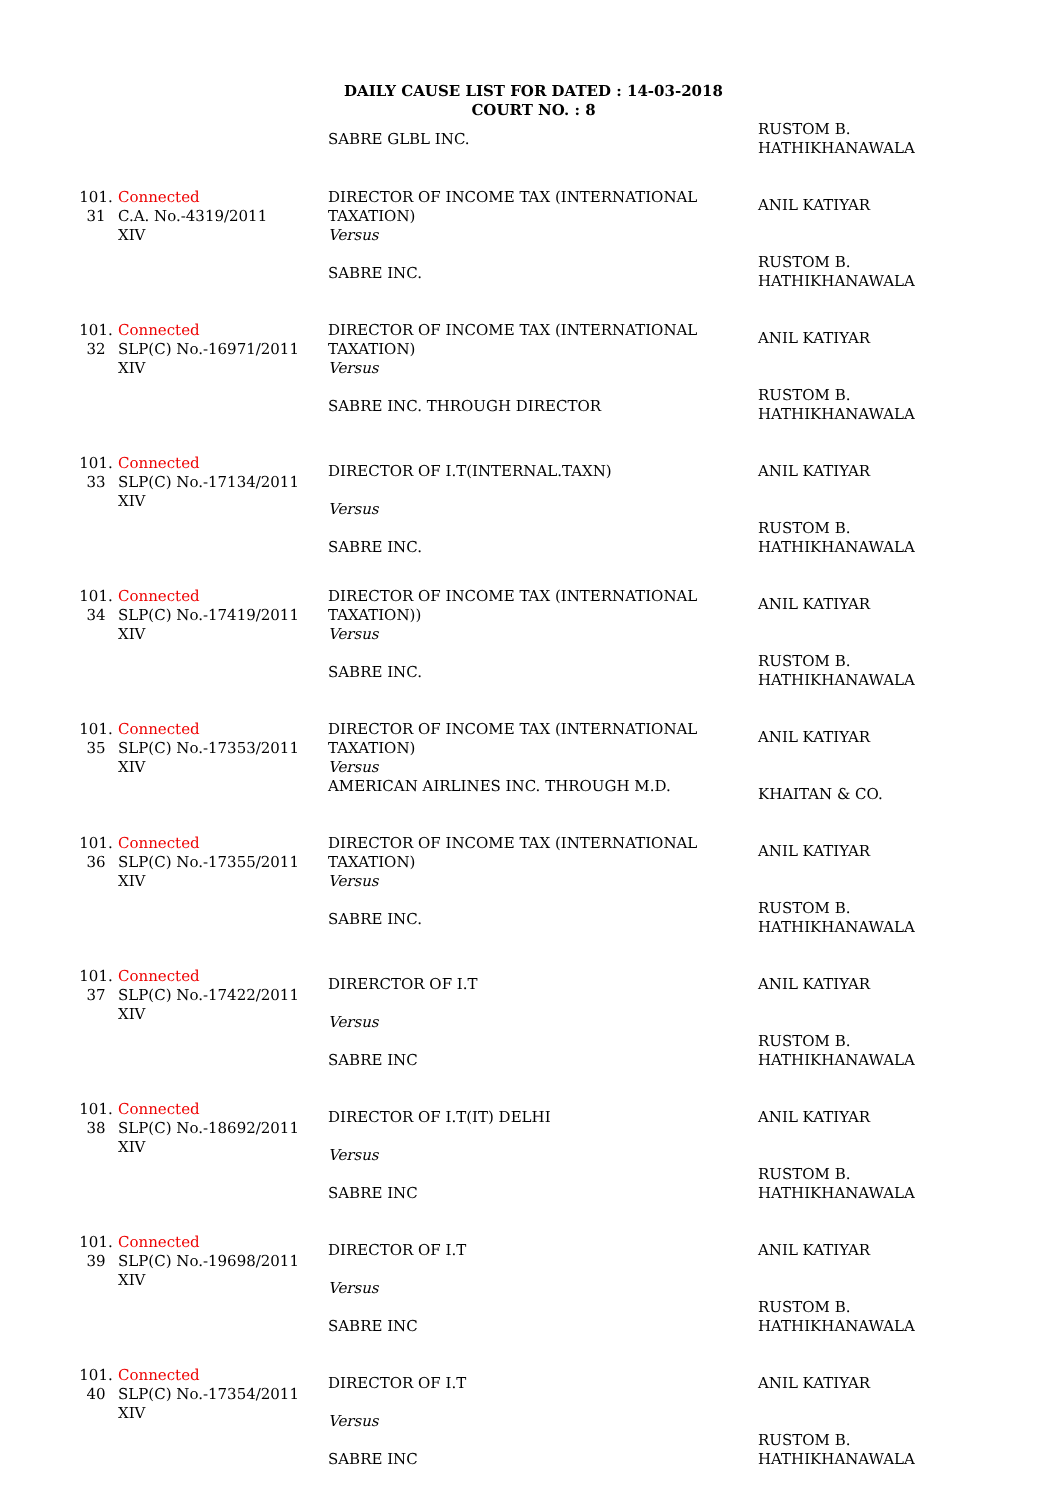DAILY CAUSE LIST FOR DATED : 14-03-2018
COURT NO. : 8
| | | SABRE GLBL INC. | RUSTOM B. HATHIKHANAWALA |
| 101. 31 | Connected C.A. No.-4319/2011 XIV | DIRECTOR OF INCOME TAX (INTERNATIONAL TAXATION) Versus SABRE INC. | ANIL KATIYAR RUSTOM B. HATHIKHANAWALA |
| 101. 32 | Connected SLP(C) No.-16971/2011 XIV | DIRECTOR OF INCOME TAX (INTERNATIONAL TAXATION) Versus SABRE INC. THROUGH DIRECTOR | ANIL KATIYAR RUSTOM B. HATHIKHANAWALA |
| 101. 33 | Connected SLP(C) No.-17134/2011 XIV | DIRECTOR OF I.T(INTERNAL.TAXN) Versus SABRE INC. | ANIL KATIYAR RUSTOM B. HATHIKHANAWALA |
| 101. 34 | Connected SLP(C) No.-17419/2011 XIV | DIRECTOR OF INCOME TAX (INTERNATIONAL TAXATION)) Versus SABRE INC. | ANIL KATIYAR RUSTOM B. HATHIKHANAWALA |
| 101. 35 | Connected SLP(C) No.-17353/2011 XIV | DIRECTOR OF INCOME TAX (INTERNATIONAL TAXATION) Versus AMERICAN AIRLINES INC. THROUGH M.D. | ANIL KATIYAR KHAITAN & CO. |
| 101. 36 | Connected SLP(C) No.-17355/2011 XIV | DIRECTOR OF INCOME TAX (INTERNATIONAL TAXATION) Versus SABRE INC. | ANIL KATIYAR RUSTOM B. HATHIKHANAWALA |
| 101. 37 | Connected SLP(C) No.-17422/2011 XIV | DIRERCTOR OF I.T Versus SABRE INC | ANIL KATIYAR RUSTOM B. HATHIKHANAWALA |
| 101. 38 | Connected SLP(C) No.-18692/2011 XIV | DIRECTOR OF I.T(IT) DELHI Versus SABRE INC | ANIL KATIYAR RUSTOM B. HATHIKHANAWALA |
| 101. 39 | Connected SLP(C) No.-19698/2011 XIV | DIRECTOR OF I.T Versus SABRE INC | ANIL KATIYAR RUSTOM B. HATHIKHANAWALA |
| 101. 40 | Connected SLP(C) No.-17354/2011 XIV | DIRECTOR OF I.T Versus SABRE INC | ANIL KATIYAR RUSTOM B. HATHIKHANAWALA |